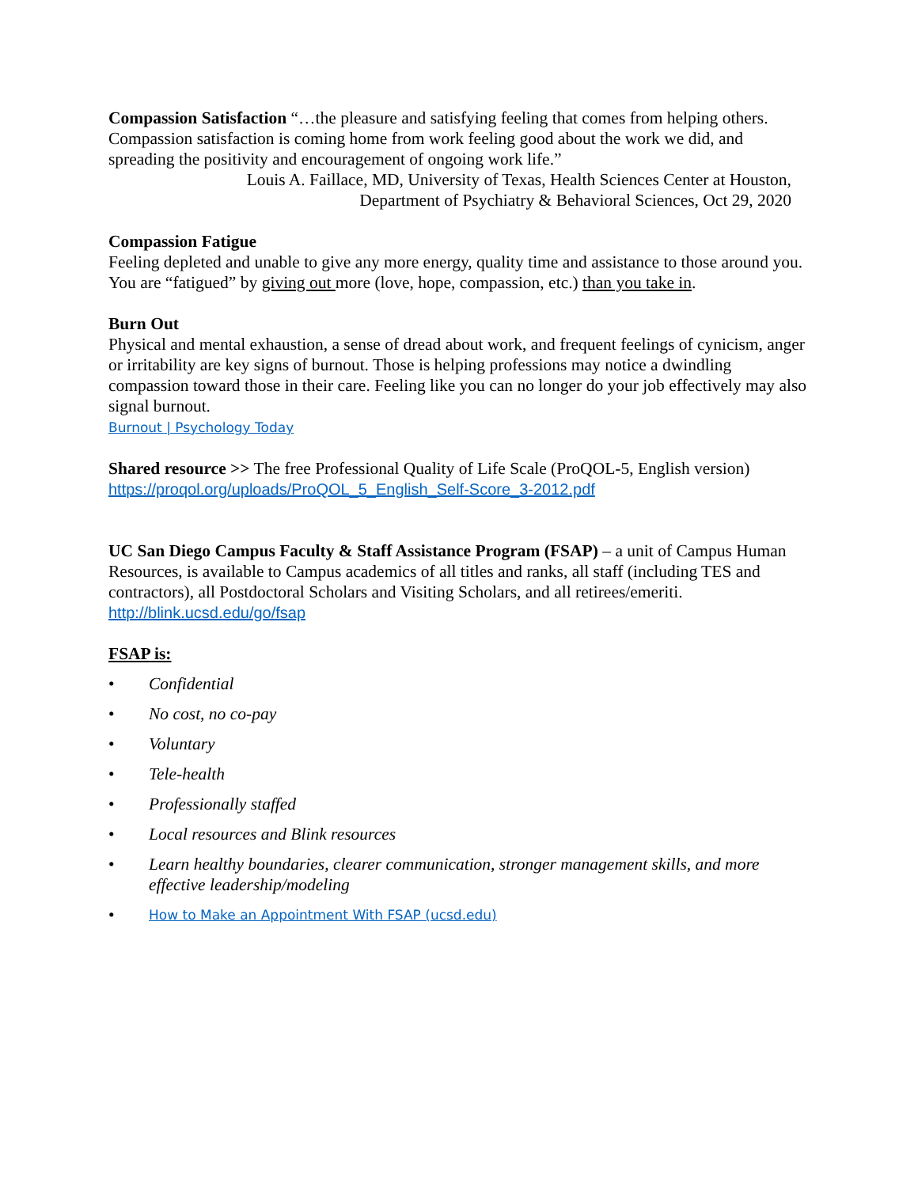Compassion Satisfaction “…the pleasure and satisfying feeling that comes from helping others. Compassion satisfaction is coming home from work feeling good about the work we did, and spreading the positivity and encouragement of ongoing work life.”
Louis A. Faillace, MD, University of Texas, Health Sciences Center at Houston,
Department of Psychiatry & Behavioral Sciences, Oct 29, 2020
Compassion Fatigue
Feeling depleted and unable to give any more energy, quality time and assistance to those around you. You are “fatigued” by giving out more (love, hope, compassion, etc.) than you take in.
Burn Out
Physical and mental exhaustion, a sense of dread about work, and frequent feelings of cynicism, anger or irritability are key signs of burnout. Those is helping professions may notice a dwindling compassion toward those in their care. Feeling like you can no longer do your job effectively may also signal burnout.
Burnout | Psychology Today
Shared resource >> The free Professional Quality of Life Scale (ProQOL-5, English version)
https://proqol.org/uploads/ProQOL_5_English_Self-Score_3-2012.pdf
UC San Diego Campus Faculty & Staff Assistance Program (FSAP) – a unit of Campus Human Resources, is available to Campus academics of all titles and ranks, all staff (including TES and contractors), all Postdoctoral Scholars and Visiting Scholars, and all retirees/emeriti.
http://blink.ucsd.edu/go/fsap
FSAP is:
• Confidential
• No cost, no co-pay
• Voluntary
• Tele-health
• Professionally staffed
• Local resources and Blink resources
• Learn healthy boundaries, clearer communication, stronger management skills, and more effective leadership/modeling
• How to Make an Appointment With FSAP (ucsd.edu)